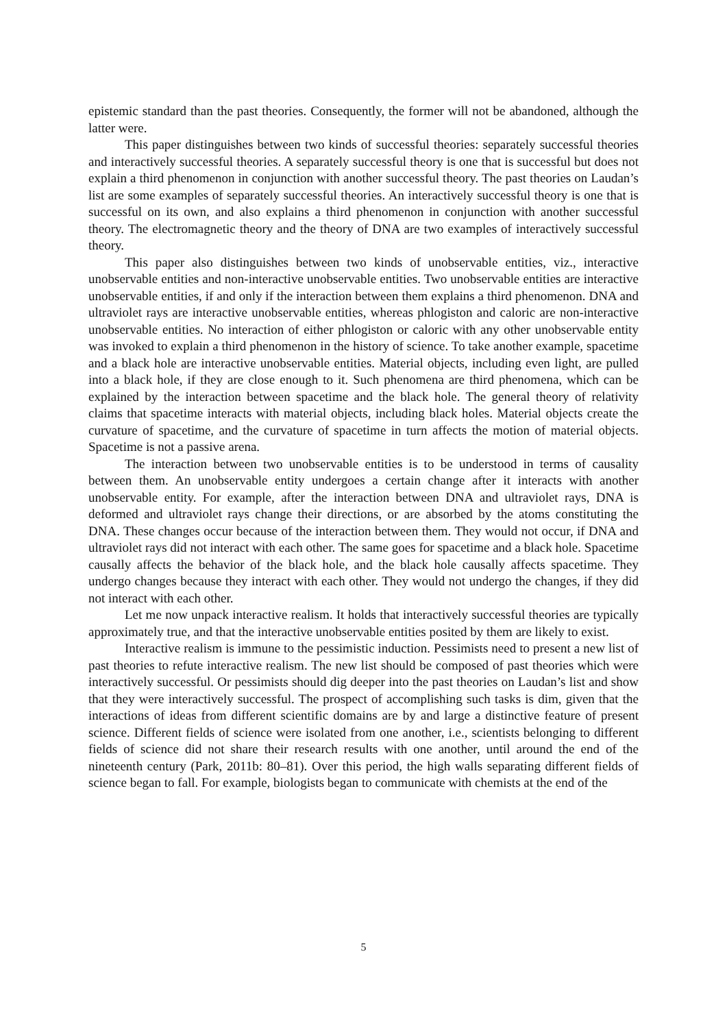epistemic standard than the past theories. Consequently, the former will not be abandoned, although the latter were.
This paper distinguishes between two kinds of successful theories: separately successful theories and interactively successful theories. A separately successful theory is one that is successful but does not explain a third phenomenon in conjunction with another successful theory. The past theories on Laudan’s list are some examples of separately successful theories. An interactively successful theory is one that is successful on its own, and also explains a third phenomenon in conjunction with another successful theory. The electromagnetic theory and the theory of DNA are two examples of interactively successful theory.
This paper also distinguishes between two kinds of unobservable entities, viz., interactive unobservable entities and non-interactive unobservable entities. Two unobservable entities are interactive unobservable entities, if and only if the interaction between them explains a third phenomenon. DNA and ultraviolet rays are interactive unobservable entities, whereas phlogiston and caloric are non-interactive unobservable entities. No interaction of either phlogiston or caloric with any other unobservable entity was invoked to explain a third phenomenon in the history of science. To take another example, spacetime and a black hole are interactive unobservable entities. Material objects, including even light, are pulled into a black hole, if they are close enough to it. Such phenomena are third phenomena, which can be explained by the interaction between spacetime and the black hole. The general theory of relativity claims that spacetime interacts with material objects, including black holes. Material objects create the curvature of spacetime, and the curvature of spacetime in turn affects the motion of material objects. Spacetime is not a passive arena.
The interaction between two unobservable entities is to be understood in terms of causality between them. An unobservable entity undergoes a certain change after it interacts with another unobservable entity. For example, after the interaction between DNA and ultraviolet rays, DNA is deformed and ultraviolet rays change their directions, or are absorbed by the atoms constituting the DNA. These changes occur because of the interaction between them. They would not occur, if DNA and ultraviolet rays did not interact with each other. The same goes for spacetime and a black hole. Spacetime causally affects the behavior of the black hole, and the black hole causally affects spacetime. They undergo changes because they interact with each other. They would not undergo the changes, if they did not interact with each other.
Let me now unpack interactive realism. It holds that interactively successful theories are typically approximately true, and that the interactive unobservable entities posited by them are likely to exist.
Interactive realism is immune to the pessimistic induction. Pessimists need to present a new list of past theories to refute interactive realism. The new list should be composed of past theories which were interactively successful. Or pessimists should dig deeper into the past theories on Laudan’s list and show that they were interactively successful. The prospect of accomplishing such tasks is dim, given that the interactions of ideas from different scientific domains are by and large a distinctive feature of present science. Different fields of science were isolated from one another, i.e., scientists belonging to different fields of science did not share their research results with one another, until around the end of the nineteenth century (Park, 2011b: 80–81). Over this period, the high walls separating different fields of science began to fall. For example, biologists began to communicate with chemists at the end of the
5